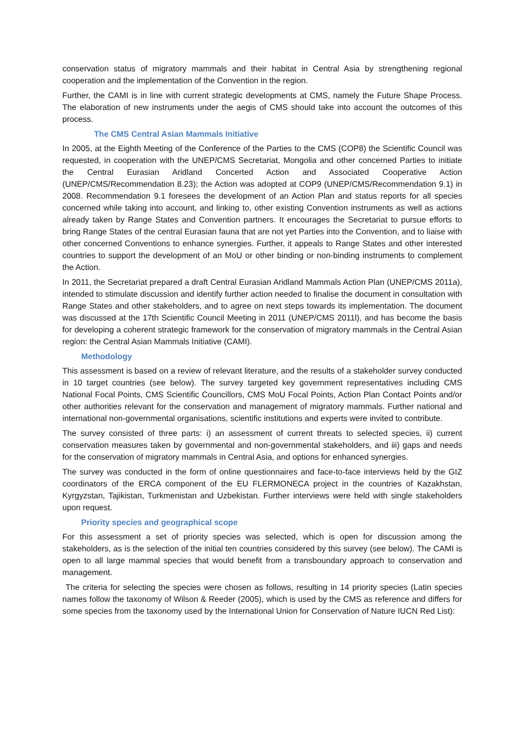conservation status of migratory mammals and their habitat in Central Asia by strengthening regional cooperation and the implementation of the Convention in the region.
Further, the CAMI is in line with current strategic developments at CMS, namely the Future Shape Process. The elaboration of new instruments under the aegis of CMS should take into account the outcomes of this process.
The CMS Central Asian Mammals Initiative
In 2005, at the Eighth Meeting of the Conference of the Parties to the CMS (COP8) the Scientific Council was requested, in cooperation with the UNEP/CMS Secretariat, Mongolia and other concerned Parties to initiate the Central Eurasian Aridland Concerted Action and Associated Cooperative Action (UNEP/CMS/Recommendation 8.23); the Action was adopted at COP9 (UNEP/CMS/Recommendation 9.1) in 2008. Recommendation 9.1 foresees the development of an Action Plan and status reports for all species concerned while taking into account, and linking to, other existing Convention instruments as well as actions already taken by Range States and Convention partners. It encourages the Secretariat to pursue efforts to bring Range States of the central Eurasian fauna that are not yet Parties into the Convention, and to liaise with other concerned Conventions to enhance synergies. Further, it appeals to Range States and other interested countries to support the development of an MoU or other binding or non-binding instruments to complement the Action.
In 2011, the Secretariat prepared a draft Central Eurasian Aridland Mammals Action Plan (UNEP/CMS 2011a), intended to stimulate discussion and identify further action needed to finalise the document in consultation with Range States and other stakeholders, and to agree on next steps towards its implementation. The document was discussed at the 17th Scientific Council Meeting in 2011 (UNEP/CMS 2011l), and has become the basis for developing a coherent strategic framework for the conservation of migratory mammals in the Central Asian region: the Central Asian Mammals Initiative (CAMI).
Methodology
This assessment is based on a review of relevant literature, and the results of a stakeholder survey conducted in 10 target countries (see below). The survey targeted key government representatives including CMS National Focal Points, CMS Scientific Councillors, CMS MoU Focal Points, Action Plan Contact Points and/or other authorities relevant for the conservation and management of migratory mammals. Further national and international non-governmental organisations, scientific institutions and experts were invited to contribute.
The survey consisted of three parts: i) an assessment of current threats to selected species, ii) current conservation measures taken by governmental and non-governmental stakeholders, and iii) gaps and needs for the conservation of migratory mammals in Central Asia, and options for enhanced synergies.
The survey was conducted in the form of online questionnaires and face-to-face interviews held by the GIZ coordinators of the ERCA component of the EU FLERMONECA project in the countries of Kazakhstan, Kyrgyzstan, Tajikistan, Turkmenistan and Uzbekistan. Further interviews were held with single stakeholders upon request.
Priority species and geographical scope
For this assessment a set of priority species was selected, which is open for discussion among the stakeholders, as is the selection of the initial ten countries considered by this survey (see below). The CAMI is open to all large mammal species that would benefit from a transboundary approach to conservation and management.
The criteria for selecting the species were chosen as follows, resulting in 14 priority species (Latin species names follow the taxonomy of Wilson & Reeder (2005), which is used by the CMS as reference and differs for some species from the taxonomy used by the International Union for Conservation of Nature IUCN Red List):